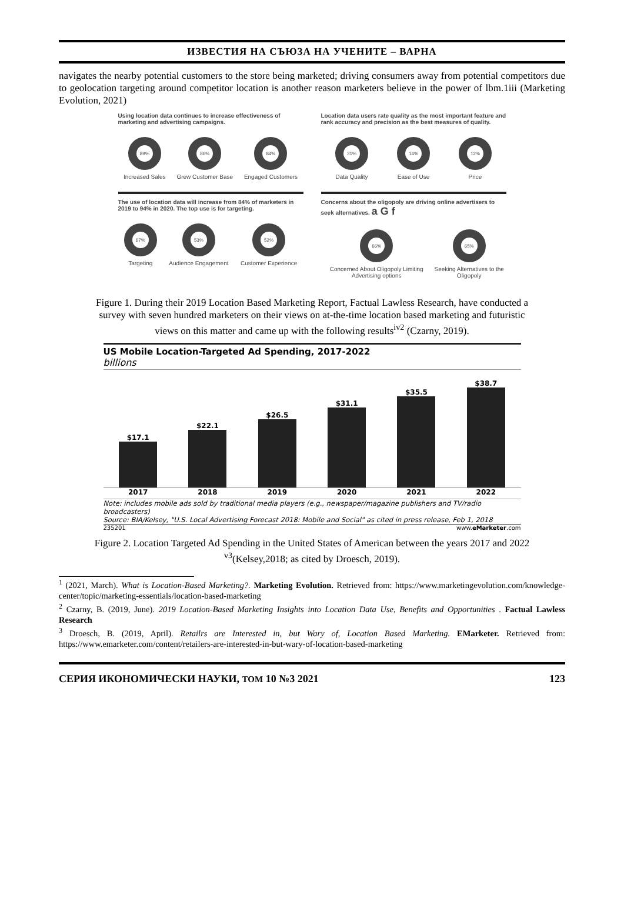ИЗВЕСТИЯ НА СЪЮЗА НА УЧЕНИТЕ – ВАРНА
navigates the nearby potential customers to the store being marketed; driving consumers away from potential competitors due to geolocation targeting around competitor location is another reason marketers believe in the power of lbm.1iii (Marketing Evolution, 2021)
Using location data continues to increase effectiveness of marketing and advertising campaigns.
89%
Increased Sales
86%
Grew Customer Base
84%
Engaged Customers
Location data users rate quality as the most important feature and rank accuracy and precision as the best measures of quality.
31%
Data Quality
14%
Ease of Use
12%
Price
The use of location data will increase from 84% of marketers in 2019 to 94% in 2020. The top use is for targeting.
67%
Targeting
53%
Audience Engagement
52%
Customer Experience
Concerns about the oligopoly are driving online advertisers to seek alternatives. a G f
66%
Concerned About Oligopoly Limiting Advertising options
65%
Seeking Alternatives to the Oligopoly
Figure 1. During their 2019 Location Based Marketing Report, Factual Lawless Research, have conducted a survey with seven hundred marketers on their views on at-the-time location based marketing and futuristic views on this matter and came up with the following results<sup>iv2</sup> (Czarny, 2019).
US Mobile Location-Targeted Ad Spending, 2017-2022
billions
$17.1
$22.1
$26.5
$31.1
$35.5
$38.7
2017 2018 2019 2020 2021 2022
Note: includes mobile ads sold by traditional media players (e.g., newspaper/magazine publishers and TV/radio broadcasters)
Source: BIA/Kelsey, "U.S. Local Advertising Forecast 2018: Mobile and Social" as cited in press release, Feb 1, 2018
235201 www.eMarketer.com
Figure 2. Location Targeted Ad Spending in the United States of American between the years 2017 and 2022 <sup>v3</sup>(Kelsey,2018; as cited by Droesch, 2019).
<sup>1</sup> (2021, March). What is Location-Based Marketing?. Marketing Evolution. Retrieved from: https://www.marketingevolution.com/knowledge-center/topic/marketing-essentials/location-based-marketing
<sup>2</sup> Czarny, B. (2019, June). 2019 Location-Based Marketing Insights into Location Data Use, Benefits and Opportunities . Factual Lawless Research
<sup>3</sup> Droesch, B. (2019, April). Retailrs are Interested in, but Wary of, Location Based Marketing. EMarketer. Retrieved from: https://www.emarketer.com/content/retailers-are-interested-in-but-wary-of-location-based-marketing
СЕРИЯ ИКОНОМИЧЕСКИ НАУКИ, ТОМ 10 №3 2021 123